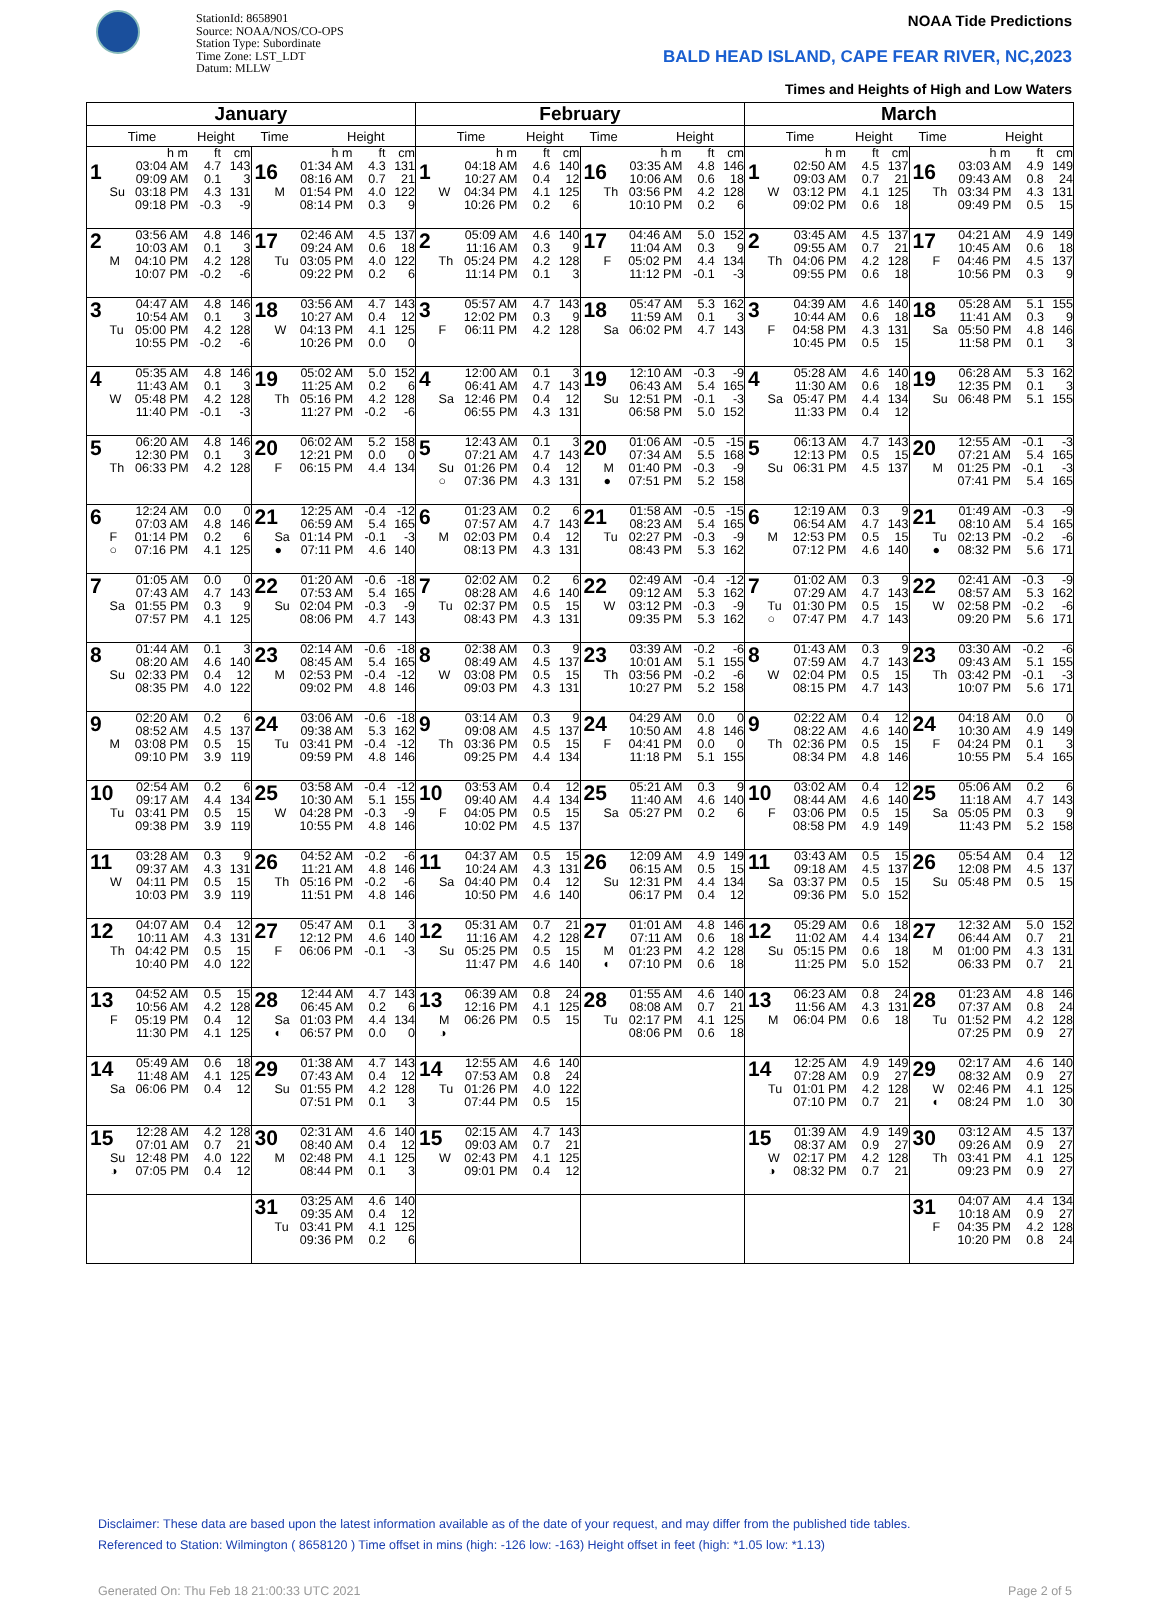StationId: 8658901
Source: NOAA/NOS/CO-OPS
Station Type: Subordinate
Time Zone: LST_LDT
Datum: MLLW
NOAA Tide Predictions
BALD HEAD ISLAND, CAPE FEAR RIVER, NC,2023
Times and Heights of High and Low Waters
| January | | February | | March | |
| --- | --- | --- | --- | --- | --- |
| Time Height Time Height | | Time Height Time Height | | Time Height Time Height | |
| / / h m / ft / cm / | / / h m / ft / cm / | / / h m / ft / cm / | / / h m / ft / cm / | / / h m / ft / cm / | / / h m / ft / cm / |
| 1 / / 03:04 AM / 4.7 / 143 / / / 09:09 AM / 0.1 / 3 / / Su / 03:18 PM / 4.3 / 131 / / / 09:18 PM / -0.3 / -9 / | 16 / / 01:34 AM / 4.3 / 131 / / / 08:16 AM / 0.7 / 21 / / M / 01:54 PM / 4.0 / 122 / / / 08:14 PM / 0.3 / 9 / | 1 / / 04:18 AM / 4.6 / 140 / / / 10:27 AM / 0.4 / 12 / / W / 04:34 PM / 4.1 / 125 / / / 10:26 PM / 0.2 / 6 / | 16 / / 03:35 AM / 4.8 / 146 / / / 10:06 AM / 0.6 / 18 / / Th / 03:56 PM / 4.2 / 128 / / / 10:10 PM / 0.2 / 6 / | 1 / / 02:50 AM / 4.5 / 137 / / / 09:03 AM / 0.7 / 21 / / W / 03:12 PM / 4.1 / 125 / / / 09:02 PM / 0.6 / 18 / | 16 / / 03:03 AM / 4.9 / 149 / / / 09:43 AM / 0.8 / 24 / / Th / 03:34 PM / 4.3 / 131 / / / 09:49 PM / 0.5 / 15 / |
| 2 / / 03:56 AM / 4.8 / 146 / / / 10:03 AM / 0.1 / 3 / / M / 04:10 PM / 4.2 / 128 / / / 10:07 PM / -0.2 / -6 / | 17 / / 02:46 AM / 4.5 / 137 / / / 09:24 AM / 0.6 / 18 / / Tu / 03:05 PM / 4.0 / 122 / / / 09:22 PM / 0.2 / 6 / | 2 / / 05:09 AM / 4.6 / 140 / / / 11:16 AM / 0.3 / 9 / / Th / 05:24 PM / 4.2 / 128 / / / 11:14 PM / 0.1 / 3 / | 17 / / 04:46 AM / 5.0 / 152 / / / 11:04 AM / 0.3 / 9 / / F / 05:02 PM / 4.4 / 134 / / / 11:12 PM / -0.1 / -3 / | 2 / / 03:45 AM / 4.5 / 137 / / / 09:55 AM / 0.7 / 21 / / Th / 04:06 PM / 4.2 / 128 / / / 09:55 PM / 0.6 / 18 / | 17 / / 04:21 AM / 4.9 / 149 / / / 10:45 AM / 0.6 / 18 / / F / 04:46 PM / 4.5 / 137 / / / 10:56 PM / 0.3 / 9 / |
| 3 / / 04:47 AM / 4.8 / 146 / / / 10:54 AM / 0.1 / 3 / / Tu / 05:00 PM / 4.2 / 128 / / / 10:55 PM / -0.2 / -6 / | 18 / / 03:56 AM / 4.7 / 143 / / / 10:27 AM / 0.4 / 12 / / W / 04:13 PM / 4.1 / 125 / / / 10:26 PM / 0.0 / 0 / | 3 / / 05:57 AM / 4.7 / 143 / / / 12:02 PM / 0.3 / 9 / / F / 06:11 PM / 4.2 / 128 / | 18 / / 05:47 AM / 5.3 / 162 / / / 11:59 AM / 0.1 / 3 / / Sa / 06:02 PM / 4.7 / 143 / | 3 / / 04:39 AM / 4.6 / 140 / / / 10:44 AM / 0.6 / 18 / / F / 04:58 PM / 4.3 / 131 / / / 10:45 PM / 0.5 / 15 / | 18 / / 05:28 AM / 5.1 / 155 / / / 11:41 AM / 0.3 / 9 / / Sa / 05:50 PM / 4.8 / 146 / / / 11:58 PM / 0.1 / 3 / |
| 4 / / 05:35 AM / 4.8 / 146 / / / 11:43 AM / 0.1 / 3 / / W / 05:48 PM / 4.2 / 128 / / / 11:40 PM / -0.1 / -3 / | 19 / / 05:02 AM / 5.0 / 152 / / / 11:25 AM / 0.2 / 6 / / Th / 05:16 PM / 4.2 / 128 / / / 11:27 PM / -0.2 / -6 / | 4 / / 12:00 AM / 0.1 / 3 / / / 06:41 AM / 4.7 / 143 / / Sa / 12:46 PM / 0.4 / 12 / / / 06:55 PM / 4.3 / 131 / | 19 / / 12:10 AM / -0.3 / -9 / / / 06:43 AM / 5.4 / 165 / / Su / 12:51 PM / -0.1 / -3 / / / 06:58 PM / 5.0 / 152 / | 4 / / 05:28 AM / 4.6 / 140 / / / 11:30 AM / 0.6 / 18 / / Sa / 05:47 PM / 4.4 / 134 / / / 11:33 PM / 0.4 / 12 / | 19 / / 06:28 AM / 5.3 / 162 / / / 12:35 PM / 0.1 / 3 / / Su / 06:48 PM / 5.1 / 155 / |
| 5 / / 06:20 AM / 4.8 / 146 / / / 12:30 PM / 0.1 / 3 / / Th / 06:33 PM / 4.2 / 128 / | 20 / / 06:02 AM / 5.2 / 158 / / / 12:21 PM / 0.0 / 0 / / F / 06:15 PM / 4.4 / 134 / | 5 / / 12:43 AM / 0.1 / 3 / / / 07:21 AM / 4.7 / 143 / / Su / 01:26 PM / 0.4 / 12 / / ○ / 07:36 PM / 4.3 / 131 / | 20 / / 01:06 AM / -0.5 / -15 / / / 07:34 AM / 5.5 / 168 / / M / 01:40 PM / -0.3 / -9 / / ● / 07:51 PM / 5.2 / 158 / | 5 / / 06:13 AM / 4.7 / 143 / / / 12:13 PM / 0.5 / 15 / / Su / 06:31 PM / 4.5 / 137 / | 20 / / 12:55 AM / -0.1 / -3 / / / 07:21 AM / 5.4 / 165 / / M / 01:25 PM / -0.1 / -3 / / / 07:41 PM / 5.4 / 165 / |
| 6 / / 12:24 AM / 0.0 / 0 / / / 07:03 AM / 4.8 / 146 / / F / 01:14 PM / 0.2 / 6 / / ○ / 07:16 PM / 4.1 / 125 / | 21 / / 12:25 AM / -0.4 / -12 / / / 06:59 AM / 5.4 / 165 / / Sa / 01:14 PM / -0.1 / -3 / / ● / 07:11 PM / 4.6 / 140 / | 6 / / 01:23 AM / 0.2 / 6 / / / 07:57 AM / 4.7 / 143 / / M / 02:03 PM / 0.4 / 12 / / / 08:13 PM / 4.3 / 131 / | 21 / / 01:58 AM / -0.5 / -15 / / / 08:23 AM / 5.4 / 165 / / Tu / 02:27 PM / -0.3 / -9 / / / 08:43 PM / 5.3 / 162 / | 6 / / 12:19 AM / 0.3 / 9 / / / 06:54 AM / 4.7 / 143 / / M / 12:53 PM / 0.5 / 15 / / / 07:12 PM / 4.6 / 140 / | 21 / / 01:49 AM / -0.3 / -9 / / / 08:10 AM / 5.4 / 165 / / Tu / 02:13 PM / -0.2 / -6 / / ● / 08:32 PM / 5.6 / 171 / |
| 7 / / 01:05 AM / 0.0 / 0 / / / 07:43 AM / 4.7 / 143 / / Sa / 01:55 PM / 0.3 / 9 / / / 07:57 PM / 4.1 / 125 / | 22 / / 01:20 AM / -0.6 / -18 / / / 07:53 AM / 5.4 / 165 / / Su / 02:04 PM / -0.3 / -9 / / / 08:06 PM / 4.7 / 143 / | 7 / / 02:02 AM / 0.2 / 6 / / / 08:28 AM / 4.6 / 140 / / Tu / 02:37 PM / 0.5 / 15 / / / 08:43 PM / 4.3 / 131 / | 22 / / 02:49 AM / -0.4 / -12 / / / 09:12 AM / 5.3 / 162 / / W / 03:12 PM / -0.3 / -9 / / / 09:35 PM / 5.3 / 162 / | 7 / / 01:02 AM / 0.3 / 9 / / / 07:29 AM / 4.7 / 143 / / Tu / 01:30 PM / 0.5 / 15 / / ○ / 07:47 PM / 4.7 / 143 / | 22 / / 02:41 AM / -0.3 / -9 / / / 08:57 AM / 5.3 / 162 / / W / 02:58 PM / -0.2 / -6 / / / 09:20 PM / 5.6 / 171 / |
| 8 / / 01:44 AM / 0.1 / 3 / / / 08:20 AM / 4.6 / 140 / / Su / 02:33 PM / 0.4 / 12 / / / 08:35 PM / 4.0 / 122 / | 23 / / 02:14 AM / -0.6 / -18 / / / 08:45 AM / 5.4 / 165 / / M / 02:53 PM / -0.4 / -12 / / / 09:02 PM / 4.8 / 146 / | 8 / / 02:38 AM / 0.3 / 9 / / / 08:49 AM / 4.5 / 137 / / W / 03:08 PM / 0.5 / 15 / / / 09:03 PM / 4.3 / 131 / | 23 / / 03:39 AM / -0.2 / -6 / / / 10:01 AM / 5.1 / 155 / / Th / 03:56 PM / -0.2 / -6 / / / 10:27 PM / 5.2 / 158 / | 8 / / 01:43 AM / 0.3 / 9 / / / 07:59 AM / 4.7 / 143 / / W / 02:04 PM / 0.5 / 15 / / / 08:15 PM / 4.7 / 143 / | 23 / / 03:30 AM / -0.2 / -6 / / / 09:43 AM / 5.1 / 155 / / Th / 03:42 PM / -0.1 / -3 / / / 10:07 PM / 5.6 / 171 / |
| 9 / / 02:20 AM / 0.2 / 6 / / / 08:52 AM / 4.5 / 137 / / M / 03:08 PM / 0.5 / 15 / / / 09:10 PM / 3.9 / 119 / | 24 / / 03:06 AM / -0.6 / -18 / / / 09:38 AM / 5.3 / 162 / / Tu / 03:41 PM / -0.4 / -12 / / / 09:59 PM / 4.8 / 146 / | 9 / / 03:14 AM / 0.3 / 9 / / / 09:08 AM / 4.5 / 137 / / Th / 03:36 PM / 0.5 / 15 / / / 09:25 PM / 4.4 / 134 / | 24 / / 04:29 AM / 0.0 / 0 / / / 10:50 AM / 4.8 / 146 / / F / 04:41 PM / 0.0 / 0 / / / 11:18 PM / 5.1 / 155 / | 9 / / 02:22 AM / 0.4 / 12 / / / 08:22 AM / 4.6 / 140 / / Th / 02:36 PM / 0.5 / 15 / / / 08:34 PM / 4.8 / 146 / | 24 / / 04:18 AM / 0.0 / 0 / / / 10:30 AM / 4.9 / 149 / / F / 04:24 PM / 0.1 / 3 / / / 10:55 PM / 5.4 / 165 / |
| 10 / / 02:54 AM / 0.2 / 6 / / / 09:17 AM / 4.4 / 134 / / Tu / 03:41 PM / 0.5 / 15 / / / 09:38 PM / 3.9 / 119 / | 25 / / 03:58 AM / -0.4 / -12 / / / 10:30 AM / 5.1 / 155 / / W / 04:28 PM / -0.3 / -9 / / / 10:55 PM / 4.8 / 146 / | 10 / / 03:53 AM / 0.4 / 12 / / / 09:40 AM / 4.4 / 134 / / F / 04:05 PM / 0.5 / 15 / / / 10:02 PM / 4.5 / 137 / | 25 / / 05:21 AM / 0.3 / 9 / / / 11:40 AM / 4.6 / 140 / / Sa / 05:27 PM / 0.2 / 6 / | 10 / / 03:02 AM / 0.4 / 12 / / / 08:44 AM / 4.6 / 140 / / F / 03:06 PM / 0.5 / 15 / / / 08:58 PM / 4.9 / 149 / | 25 / / 05:06 AM / 0.2 / 6 / / / 11:18 AM / 4.7 / 143 / / Sa / 05:05 PM / 0.3 / 9 / / / 11:43 PM / 5.2 / 158 / |
| 11 / / 03:28 AM / 0.3 / 9 / / / 09:37 AM / 4.3 / 131 / / W / 04:11 PM / 0.5 / 15 / / / 10:03 PM / 3.9 / 119 / | 26 / / 04:52 AM / -0.2 / -6 / / / 11:21 AM / 4.8 / 146 / / Th / 05:16 PM / -0.2 / -6 / / / 11:51 PM / 4.8 / 146 / | 11 / / 04:37 AM / 0.5 / 15 / / / 10:24 AM / 4.3 / 131 / / Sa / 04:40 PM / 0.4 / 12 / / / 10:50 PM / 4.6 / 140 / | 26 / / 12:09 AM / 4.9 / 149 / / / 06:15 AM / 0.5 / 15 / / Su / 12:31 PM / 4.4 / 134 / / / 06:17 PM / 0.4 / 12 / | 11 / / 03:43 AM / 0.5 / 15 / / / 09:18 AM / 4.5 / 137 / / Sa / 03:37 PM / 0.5 / 15 / / / 09:36 PM / 5.0 / 152 / | 26 / / 05:54 AM / 0.4 / 12 / / / 12:08 PM / 4.5 / 137 / / Su / 05:48 PM / 0.5 / 15 / |
| 12 / / 04:07 AM / 0.4 / 12 / / / 10:11 AM / 4.3 / 131 / / Th / 04:42 PM / 0.5 / 15 / / / 10:40 PM / 4.0 / 122 / | 27 / / 05:47 AM / 0.1 / 3 / / / 12:12 PM / 4.6 / 140 / / F / 06:06 PM / -0.1 / -3 / | 12 / / 05:31 AM / 0.7 / 21 / / / 11:16 AM / 4.2 / 128 / / Su / 05:25 PM / 0.5 / 15 / / / 11:47 PM / 4.6 / 140 / | 27 / / 01:01 AM / 4.8 / 146 / / / 07:11 AM / 0.6 / 18 / / M / 01:23 PM / 4.2 / 128 / / ◐ / 07:10 PM / 0.6 / 18 / | 12 / / 05:29 AM / 0.6 / 18 / / / 11:02 AM / 4.4 / 134 / / Su / 05:15 PM / 0.6 / 18 / / / 11:25 PM / 5.0 / 152 / | 27 / / 12:32 AM / 5.0 / 152 / / / 06:44 AM / 0.7 / 21 / / M / 01:00 PM / 4.3 / 131 / / / 06:33 PM / 0.7 / 21 / |
| 13 / / 04:52 AM / 0.5 / 15 / / / 10:56 AM / 4.2 / 128 / / F / 05:19 PM / 0.4 / 12 / / / 11:30 PM / 4.1 / 125 / | 28 / / 12:44 AM / 4.7 / 143 / / / 06:45 AM / 0.2 / 6 / / Sa / 01:03 PM / 4.4 / 134 / / ◐ / 06:57 PM / 0.0 / 0 / | 13 / / 06:39 AM / 0.8 / 24 / / / 12:16 PM / 4.1 / 125 / / M / 06:26 PM / 0.5 / 15 / / ◑ / / / / | 28 / / 01:55 AM / 4.6 / 140 / / / 08:08 AM / 0.7 / 21 / / Tu / 02:17 PM / 4.1 / 125 / / / 08:06 PM / 0.6 / 18 / | 13 / / 06:23 AM / 0.8 / 24 / / / 11:56 AM / 4.3 / 131 / / M / 06:04 PM / 0.6 / 18 / | 28 / / 01:23 AM / 4.8 / 146 / / / 07:37 AM / 0.8 / 24 / / Tu / 01:52 PM / 4.2 / 128 / / / 07:25 PM / 0.9 / 27 / |
| 14 / / 05:49 AM / 0.6 / 18 / / / 11:48 AM / 4.1 / 125 / / Sa / 06:06 PM / 0.4 / 12 / | 29 / / 01:38 AM / 4.7 / 143 / / / 07:43 AM / 0.4 / 12 / / Su / 01:55 PM / 4.2 / 128 / / / 07:51 PM / 0.1 / 3 / | 14 / / 12:55 AM / 4.6 / 140 / / / 07:53 AM / 0.8 / 24 / / Tu / 01:26 PM / 4.0 / 122 / / / 07:44 PM / 0.5 / 15 / | | 14 / / 12:25 AM / 4.9 / 149 / / / 07:28 AM / 0.9 / 27 / / Tu / 01:01 PM / 4.2 / 128 / / / 07:10 PM / 0.7 / 21 / | 29 / / 02:17 AM / 4.6 / 140 / / / 08:32 AM / 0.9 / 27 / / W / 02:46 PM / 4.1 / 125 / / ◐ / 08:24 PM / 1.0 / 30 / |
| 15 / / 12:28 AM / 4.2 / 128 / / / 07:01 AM / 0.7 / 21 / / Su / 12:48 PM / 4.0 / 122 / / ◑ / 07:05 PM / 0.4 / 12 / | 30 / / 02:31 AM / 4.6 / 140 / / / 08:40 AM / 0.4 / 12 / / M / 02:48 PM / 4.1 / 125 / / / 08:44 PM / 0.1 / 3 / | 15 / / 02:15 AM / 4.7 / 143 / / / 09:03 AM / 0.7 / 21 / / W / 02:43 PM / 4.1 / 125 / / / 09:01 PM / 0.4 / 12 / | | 15 / / 01:39 AM / 4.9 / 149 / / / 08:37 AM / 0.9 / 27 / / W / 02:17 PM / 4.2 / 128 / / ◑ / 08:32 PM / 0.7 / 21 / | 30 / / 03:12 AM / 4.5 / 137 / / / 09:26 AM / 0.9 / 27 / / Th / 03:41 PM / 4.1 / 125 / / / 09:23 PM / 0.9 / 27 / |
| | 31 / / 03:25 AM / 4.6 / 140 / / / 09:35 AM / 0.4 / 12 / / Tu / 03:41 PM / 4.1 / 125 / / / 09:36 PM / 0.2 / 6 / | | | | 31 / / 04:07 AM / 4.4 / 134 / / / 10:18 AM / 0.9 / 27 / / F / 04:35 PM / 4.2 / 128 / / / 10:20 PM / 0.8 / 24 / |
Disclaimer: These data are based upon the latest information available as of the date of your request, and may differ from the published tide tables.
Referenced to Station: Wilmington ( 8658120 ) Time offset in mins (high: -126 low: -163) Height offset in feet (high: *1.05 low: *1.13)
Generated On: Thu Feb 18 21:00:33 UTC 2021 Page 2 of 5